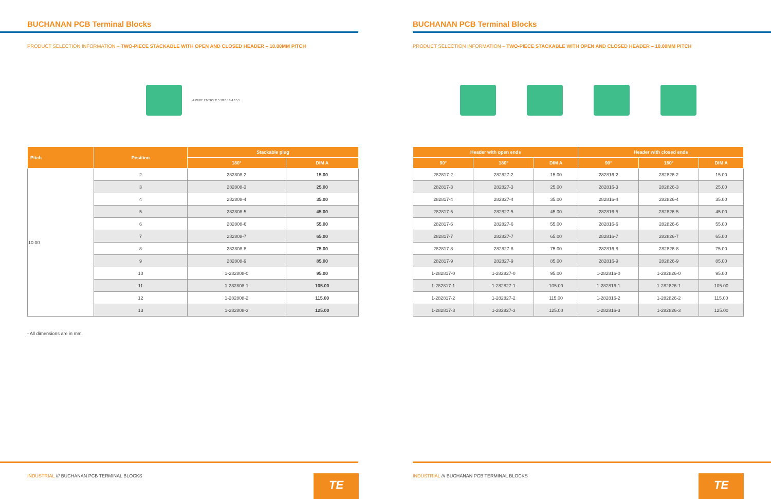BUCHANAN PCB Terminal Blocks
PRODUCT SELECTION INFORMATION – TWO-PIECE STACKABLE WITH OPEN AND CLOSED HEADER – 10.00MM PITCH
A WIRE ENTRY 2.5 10.0 18.4 15.5
| Pitch | Position | Stackable plug | |
| --- | --- | --- | --- |
| | | 180° | DIM A |
| 10.00 | 2 | 282808-2 | 15.00 |
| | 3 | 282808-3 | 25.00 |
| | 4 | 282808-4 | 35.00 |
| | 5 | 282808-5 | 45.00 |
| | 6 | 282808-6 | 55.00 |
| | 7 | 282808-7 | 65.00 |
| | 8 | 282808-8 | 75.00 |
| | 9 | 282808-9 | 85.00 |
| | 10 | 1-282808-0 | 95.00 |
| | 11 | 1-282808-1 | 105.00 |
| | 12 | 1-282808-2 | 115.00 |
| | 13 | 1-282808-3 | 125.00 |
- All dimensions are in mm.
INDUSTRIAL /// BUCHANAN PCB TERMINAL BLOCKS
TE
BUCHANAN PCB Terminal Blocks
PRODUCT SELECTION INFORMATION – TWO-PIECE STACKABLE WITH OPEN AND CLOSED HEADER – 10.00MM PITCH
| Header with open ends | | | Header with closed ends | | |
| --- | --- | --- | --- | --- | --- |
| 90° | 180° | DIM A | 90° | 180° | DIM A |
| 282817-2 | 282827-2 | 15.00 | 282816-2 | 282826-2 | 15.00 |
| 282817-3 | 282827-3 | 25.00 | 282816-3 | 282826-3 | 25.00 |
| 282817-4 | 282827-4 | 35.00 | 282816-4 | 282826-4 | 35.00 |
| 282817-5 | 282827-5 | 45.00 | 282816-5 | 282826-5 | 45.00 |
| 282817-6 | 282827-6 | 55.00 | 282816-6 | 282826-6 | 55.00 |
| 282817-7 | 282827-7 | 65.00 | 282816-7 | 282826-7 | 65.00 |
| 282817-8 | 282827-8 | 75.00 | 282816-8 | 282826-8 | 75.00 |
| 282817-9 | 282827-9 | 85.00 | 282816-9 | 282826-9 | 85.00 |
| 1-282817-0 | 1-282827-0 | 95.00 | 1-282816-0 | 1-282826-0 | 95.00 |
| 1-282817-1 | 1-282827-1 | 105.00 | 1-282816-1 | 1-282826-1 | 105.00 |
| 1-282817-2 | 1-282827-2 | 115.00 | 1-282816-2 | 1-282826-2 | 115.00 |
| 1-282817-3 | 1-282827-3 | 125.00 | 1-282816-3 | 1-282826-3 | 125.00 |
INDUSTRIAL /// BUCHANAN PCB TERMINAL BLOCKS
TE